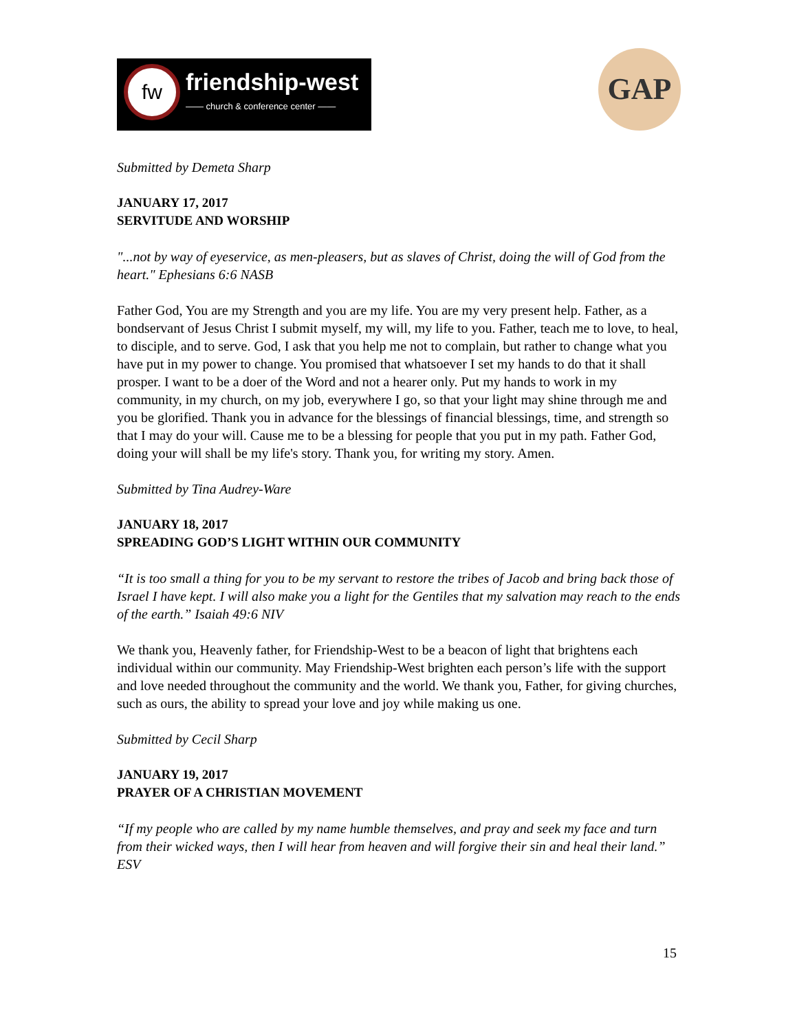fw friendship-west
—— church & conference center ——
GAP
Submitted by Demeta Sharp
JANUARY 17, 2017
SERVITUDE AND WORSHIP
"...not by way of eyeservice, as men-pleasers, but as slaves of Christ, doing the will of God from the heart." Ephesians 6:6 NASB
Father God, You are my Strength and you are my life. You are my very present help. Father, as a bondservant of Jesus Christ I submit myself, my will, my life to you. Father, teach me to love, to heal, to disciple, and to serve. God, I ask that you help me not to complain, but rather to change what you have put in my power to change. You promised that whatsoever I set my hands to do that it shall prosper. I want to be a doer of the Word and not a hearer only. Put my hands to work in my community, in my church, on my job, everywhere I go, so that your light may shine through me and you be glorified. Thank you in advance for the blessings of financial blessings, time, and strength so that I may do your will. Cause me to be a blessing for people that you put in my path. Father God, doing your will shall be my life's story. Thank you, for writing my story. Amen.
Submitted by Tina Audrey-Ware
JANUARY 18, 2017
SPREADING GOD’S LIGHT WITHIN OUR COMMUNITY
“It is too small a thing for you to be my servant to restore the tribes of Jacob and bring back those of Israel I have kept. I will also make you a light for the Gentiles that my salvation may reach to the ends of the earth.” Isaiah 49:6 NIV
We thank you, Heavenly father, for Friendship-West to be a beacon of light that brightens each individual within our community. May Friendship-West brighten each person’s life with the support and love needed throughout the community and the world. We thank you, Father, for giving churches, such as ours, the ability to spread your love and joy while making us one.
Submitted by Cecil Sharp
JANUARY 19, 2017
PRAYER OF A CHRISTIAN MOVEMENT
“If my people who are called by my name humble themselves, and pray and seek my face and turn from their wicked ways, then I will hear from heaven and will forgive their sin and heal their land.” ESV
15